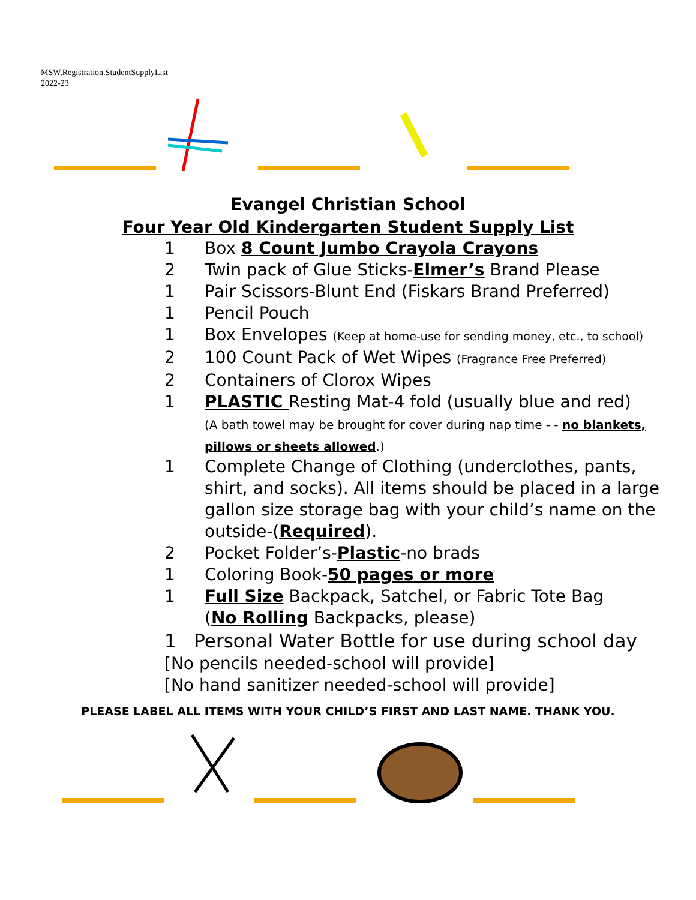MSW.Registration.StudentSupplyList
2022-23
Evangel Christian School
Four Year Old Kindergarten Student Supply List
1 Box 8 Count Jumbo Crayola Crayons
2 Twin pack of Glue Sticks-Elmer’s Brand Please
1 Pair Scissors-Blunt End (Fiskars Brand Preferred)
1 Pencil Pouch
1 Box Envelopes (Keep at home-use for sending money, etc., to school)
2 100 Count Pack of Wet Wipes (Fragrance Free Preferred)
2 Containers of Clorox Wipes
1 PLASTIC Resting Mat-4 fold (usually blue and red)
(A bath towel may be brought for cover during nap time - - no blankets, pillows or sheets allowed.)
1 Complete Change of Clothing (underclothes, pants, shirt, and socks). All items should be placed in a large gallon size storage bag with your child’s name on the outside-(Required).
2 Pocket Folder’s-Plastic-no brads
1 Coloring Book-50 pages or more
1 Full Size Backpack, Satchel, or Fabric Tote Bag
(No Rolling Backpacks, please)
1 Personal Water Bottle for use during school day
[No pencils needed-school will provide]
[No hand sanitizer needed-school will provide]
PLEASE LABEL ALL ITEMS WITH YOUR CHILD’S FIRST AND LAST NAME. THANK YOU.